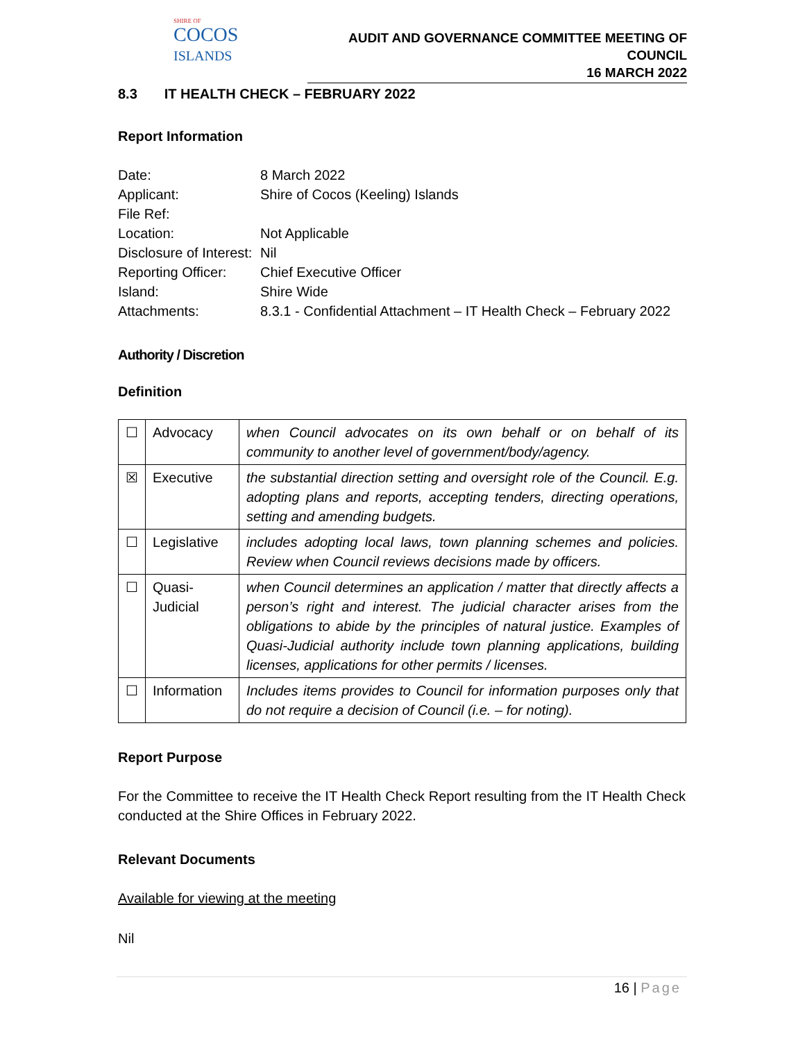SHIRE OF
COCOS
ISLANDS
AUDIT AND GOVERNANCE COMMITTEE MEETING OF COUNCIL
16 MARCH 2022
8.3 IT HEALTH CHECK – FEBRUARY 2022
Report Information
Date: 8 March 2022
Applicant: Shire of Cocos (Keeling) Islands
File Ref:
Location: Not Applicable
Disclosure of Interest: Nil
Reporting Officer: Chief Executive Officer
Island: Shire Wide
Attachments: 8.3.1 - Confidential Attachment – IT Health Check – February 2022
Authority / Discretion
Definition
| ☐ | Advocacy | when Council advocates on its own behalf or on behalf of its community to another level of government/body/agency. |
| ☒ | Executive | the substantial direction setting and oversight role of the Council. E.g. adopting plans and reports, accepting tenders, directing operations, setting and amending budgets. |
| ☐ | Legislative | includes adopting local laws, town planning schemes and policies. Review when Council reviews decisions made by officers. |
| ☐ | Quasi-Judicial | when Council determines an application / matter that directly affects a person’s right and interest. The judicial character arises from the obligations to abide by the principles of natural justice. Examples of Quasi-Judicial authority include town planning applications, building licenses, applications for other permits / licenses. |
| ☐ | Information | Includes items provides to Council for information purposes only that do not require a decision of Council (i.e. – for noting). |
Report Purpose
For the Committee to receive the IT Health Check Report resulting from the IT Health Check conducted at the Shire Offices in February 2022.
Relevant Documents
Available for viewing at the meeting
Nil
16 | Page